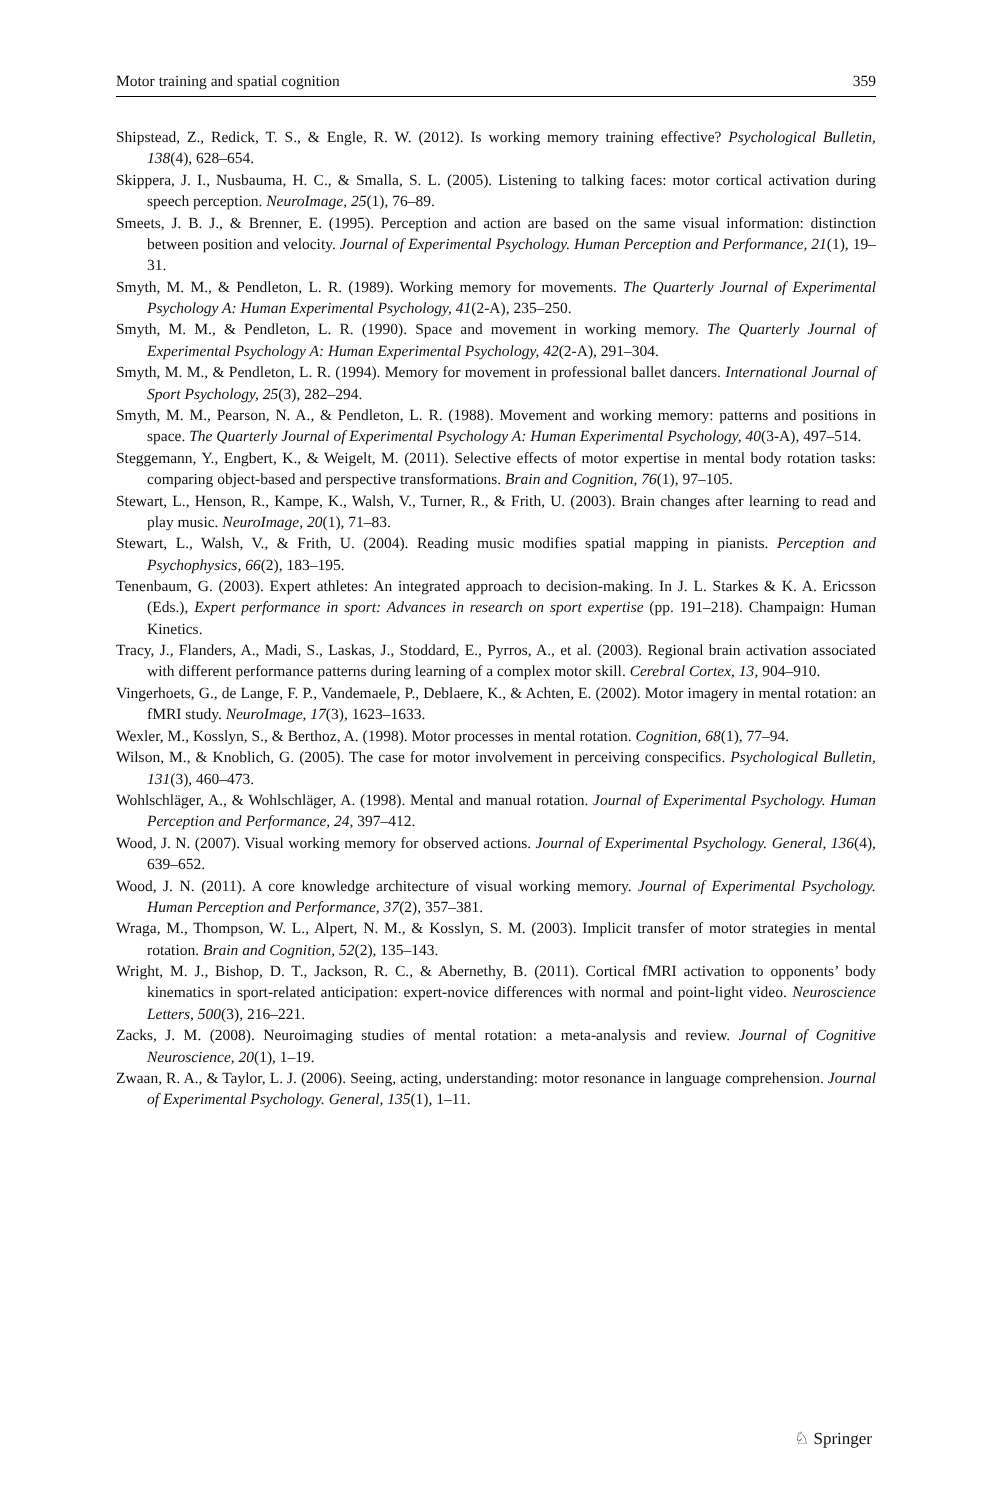Motor training and spatial cognition 359
Shipstead, Z., Redick, T. S., & Engle, R. W. (2012). Is working memory training effective? Psychological Bulletin, 138(4), 628–654.
Skippera, J. I., Nusbauma, H. C., & Smalla, S. L. (2005). Listening to talking faces: motor cortical activation during speech perception. NeuroImage, 25(1), 76–89.
Smeets, J. B. J., & Brenner, E. (1995). Perception and action are based on the same visual information: distinction between position and velocity. Journal of Experimental Psychology. Human Perception and Performance, 21(1), 19–31.
Smyth, M. M., & Pendleton, L. R. (1989). Working memory for movements. The Quarterly Journal of Experimental Psychology A: Human Experimental Psychology, 41(2-A), 235–250.
Smyth, M. M., & Pendleton, L. R. (1990). Space and movement in working memory. The Quarterly Journal of Experimental Psychology A: Human Experimental Psychology, 42(2-A), 291–304.
Smyth, M. M., & Pendleton, L. R. (1994). Memory for movement in professional ballet dancers. International Journal of Sport Psychology, 25(3), 282–294.
Smyth, M. M., Pearson, N. A., & Pendleton, L. R. (1988). Movement and working memory: patterns and positions in space. The Quarterly Journal of Experimental Psychology A: Human Experimental Psychology, 40(3-A), 497–514.
Steggemann, Y., Engbert, K., & Weigelt, M. (2011). Selective effects of motor expertise in mental body rotation tasks: comparing object-based and perspective transformations. Brain and Cognition, 76(1), 97–105.
Stewart, L., Henson, R., Kampe, K., Walsh, V., Turner, R., & Frith, U. (2003). Brain changes after learning to read and play music. NeuroImage, 20(1), 71–83.
Stewart, L., Walsh, V., & Frith, U. (2004). Reading music modifies spatial mapping in pianists. Perception and Psychophysics, 66(2), 183–195.
Tenenbaum, G. (2003). Expert athletes: An integrated approach to decision-making. In J. L. Starkes & K. A. Ericsson (Eds.), Expert performance in sport: Advances in research on sport expertise (pp. 191–218). Champaign: Human Kinetics.
Tracy, J., Flanders, A., Madi, S., Laskas, J., Stoddard, E., Pyrros, A., et al. (2003). Regional brain activation associated with different performance patterns during learning of a complex motor skill. Cerebral Cortex, 13, 904–910.
Vingerhoets, G., de Lange, F. P., Vandemaele, P., Deblaere, K., & Achten, E. (2002). Motor imagery in mental rotation: an fMRI study. NeuroImage, 17(3), 1623–1633.
Wexler, M., Kosslyn, S., & Berthoz, A. (1998). Motor processes in mental rotation. Cognition, 68(1), 77–94.
Wilson, M., & Knoblich, G. (2005). The case for motor involvement in perceiving conspecifics. Psychological Bulletin, 131(3), 460–473.
Wohlschläger, A., & Wohlschläger, A. (1998). Mental and manual rotation. Journal of Experimental Psychology. Human Perception and Performance, 24, 397–412.
Wood, J. N. (2007). Visual working memory for observed actions. Journal of Experimental Psychology. General, 136(4), 639–652.
Wood, J. N. (2011). A core knowledge architecture of visual working memory. Journal of Experimental Psychology. Human Perception and Performance, 37(2), 357–381.
Wraga, M., Thompson, W. L., Alpert, N. M., & Kosslyn, S. M. (2003). Implicit transfer of motor strategies in mental rotation. Brain and Cognition, 52(2), 135–143.
Wright, M. J., Bishop, D. T., Jackson, R. C., & Abernethy, B. (2011). Cortical fMRI activation to opponents’ body kinematics in sport-related anticipation: expert-novice differences with normal and point-light video. Neuroscience Letters, 500(3), 216–221.
Zacks, J. M. (2008). Neuroimaging studies of mental rotation: a meta-analysis and review. Journal of Cognitive Neuroscience, 20(1), 1–19.
Zwaan, R. A., & Taylor, L. J. (2006). Seeing, acting, understanding: motor resonance in language comprehension. Journal of Experimental Psychology. General, 135(1), 1–11.
♘ Springer